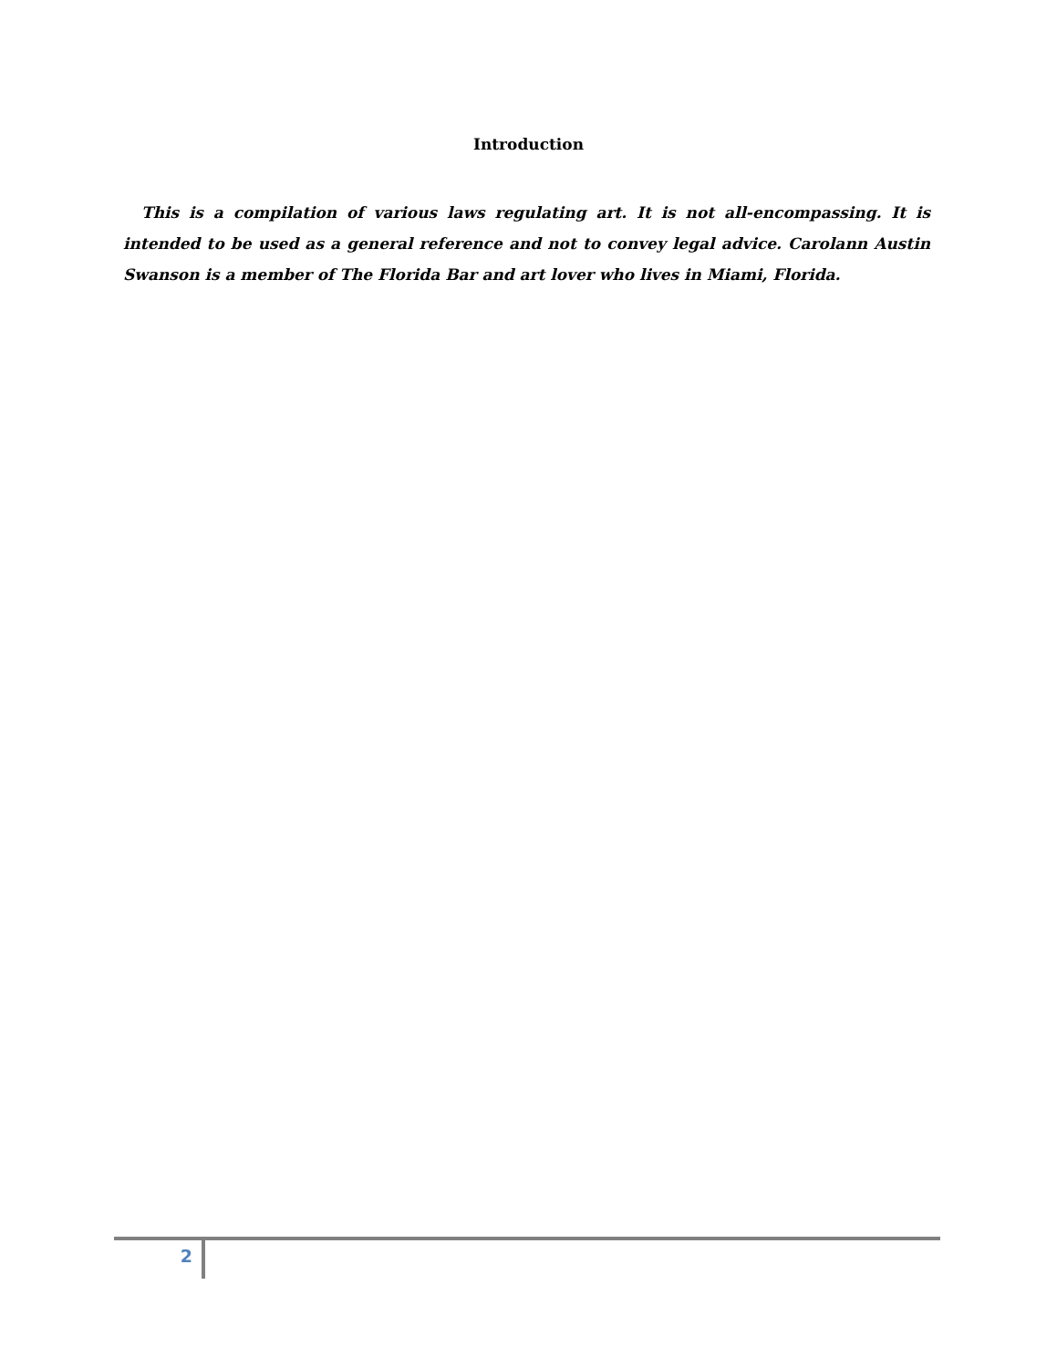Introduction
This is a compilation of various laws regulating art. It is not all-encompassing. It is intended to be used as a general reference and not to convey legal advice. Carolann Austin Swanson is a member of The Florida Bar and art lover who lives in Miami, Florida.
2